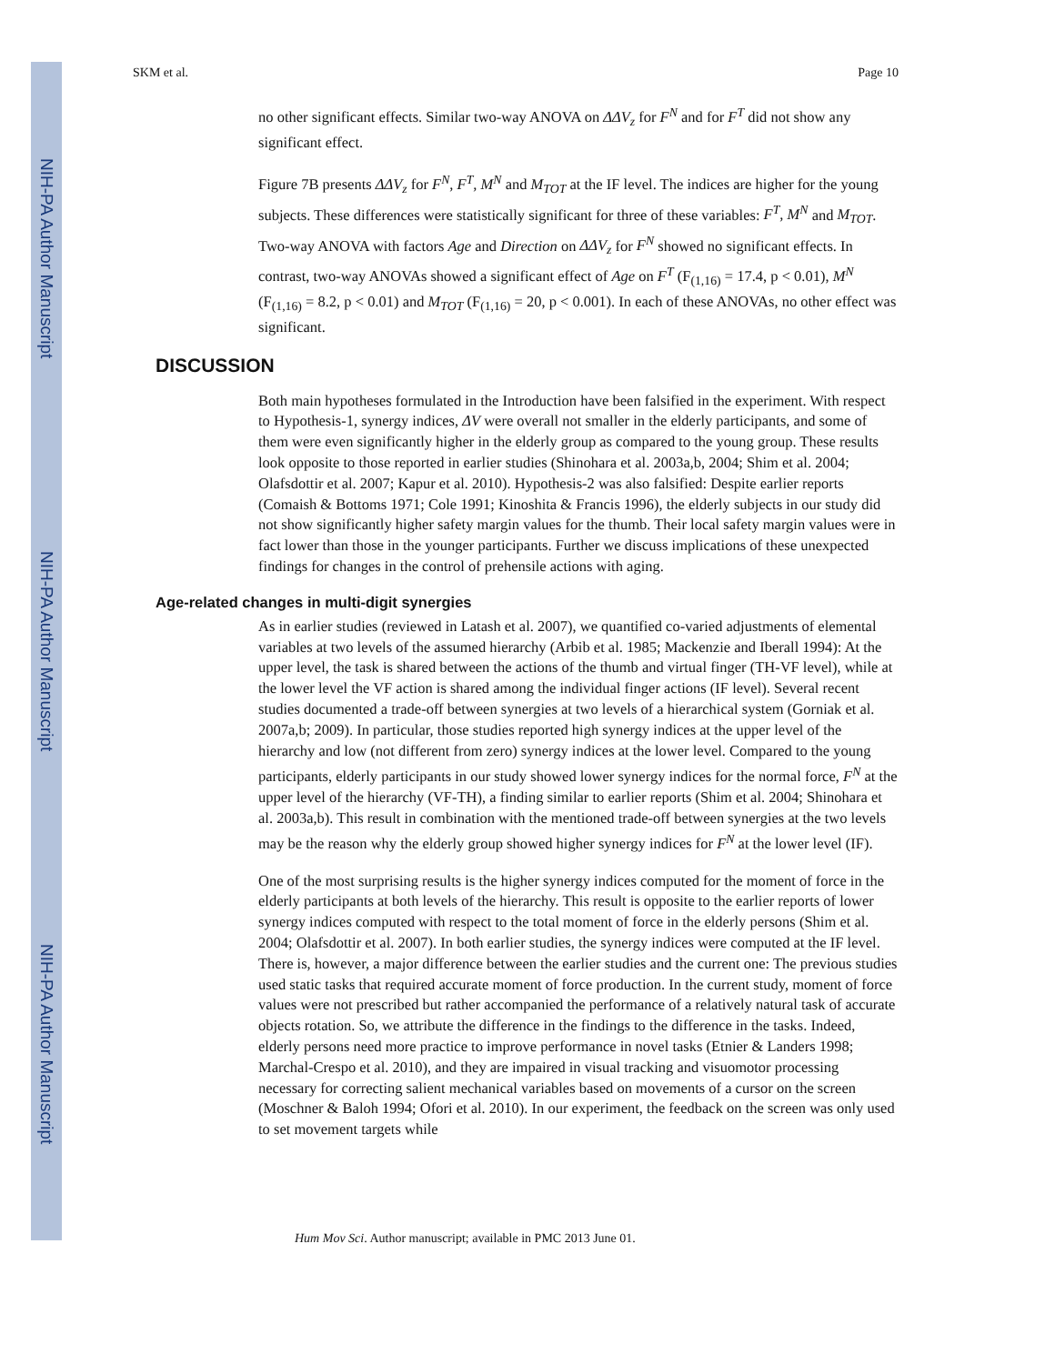NIH-PA Author Manuscript
NIH-PA Author Manuscript
NIH-PA Author Manuscript
SKM et al. Page 10
no other significant effects. Similar two-way ANOVA on ΔΔV<sub>z</sub> for F<sup>N</sup> and for F<sup>T</sup> did not show any significant effect.
Figure 7B presents ΔΔV<sub>z</sub> for F<sup>N</sup>, F<sup>T</sup>, M<sup>N</sup> and M<sub>TOT</sub> at the IF level. The indices are higher for the young subjects. These differences were statistically significant for three of these variables: F<sup>T</sup>, M<sup>N</sup> and M<sub>TOT</sub>. Two-way ANOVA with factors Age and Direction on ΔΔV<sub>z</sub> for F<sup>N</sup> showed no significant effects. In contrast, two-way ANOVAs showed a significant effect of Age on F<sup>T</sup> (F<sub>(1,16)</sub> = 17.4, p < 0.01), M<sup>N</sup> (F<sub>(1,16)</sub> = 8.2, p < 0.01) and M<sub>TOT</sub> (F<sub>(1,16)</sub> = 20, p < 0.001). In each of these ANOVAs, no other effect was significant.
DISCUSSION
Both main hypotheses formulated in the Introduction have been falsified in the experiment. With respect to Hypothesis-1, synergy indices, ΔV were overall not smaller in the elderly participants, and some of them were even significantly higher in the elderly group as compared to the young group. These results look opposite to those reported in earlier studies (Shinohara et al. 2003a,b, 2004; Shim et al. 2004; Olafsdottir et al. 2007; Kapur et al. 2010). Hypothesis-2 was also falsified: Despite earlier reports (Comaish & Bottoms 1971; Cole 1991; Kinoshita & Francis 1996), the elderly subjects in our study did not show significantly higher safety margin values for the thumb. Their local safety margin values were in fact lower than those in the younger participants. Further we discuss implications of these unexpected findings for changes in the control of prehensile actions with aging.
Age-related changes in multi-digit synergies
As in earlier studies (reviewed in Latash et al. 2007), we quantified co-varied adjustments of elemental variables at two levels of the assumed hierarchy (Arbib et al. 1985; Mackenzie and Iberall 1994): At the upper level, the task is shared between the actions of the thumb and virtual finger (TH-VF level), while at the lower level the VF action is shared among the individual finger actions (IF level). Several recent studies documented a trade-off between synergies at two levels of a hierarchical system (Gorniak et al. 2007a,b; 2009). In particular, those studies reported high synergy indices at the upper level of the hierarchy and low (not different from zero) synergy indices at the lower level. Compared to the young participants, elderly participants in our study showed lower synergy indices for the normal force, F<sup>N</sup> at the upper level of the hierarchy (VF-TH), a finding similar to earlier reports (Shim et al. 2004; Shinohara et al. 2003a,b). This result in combination with the mentioned trade-off between synergies at the two levels may be the reason why the elderly group showed higher synergy indices for F<sup>N</sup> at the lower level (IF).
One of the most surprising results is the higher synergy indices computed for the moment of force in the elderly participants at both levels of the hierarchy. This result is opposite to the earlier reports of lower synergy indices computed with respect to the total moment of force in the elderly persons (Shim et al. 2004; Olafsdottir et al. 2007). In both earlier studies, the synergy indices were computed at the IF level. There is, however, a major difference between the earlier studies and the current one: The previous studies used static tasks that required accurate moment of force production. In the current study, moment of force values were not prescribed but rather accompanied the performance of a relatively natural task of accurate objects rotation. So, we attribute the difference in the findings to the difference in the tasks. Indeed, elderly persons need more practice to improve performance in novel tasks (Etnier & Landers 1998; Marchal-Crespo et al. 2010), and they are impaired in visual tracking and visuomotor processing necessary for correcting salient mechanical variables based on movements of a cursor on the screen (Moschner & Baloh 1994; Ofori et al. 2010). In our experiment, the feedback on the screen was only used to set movement targets while
Hum Mov Sci. Author manuscript; available in PMC 2013 June 01.